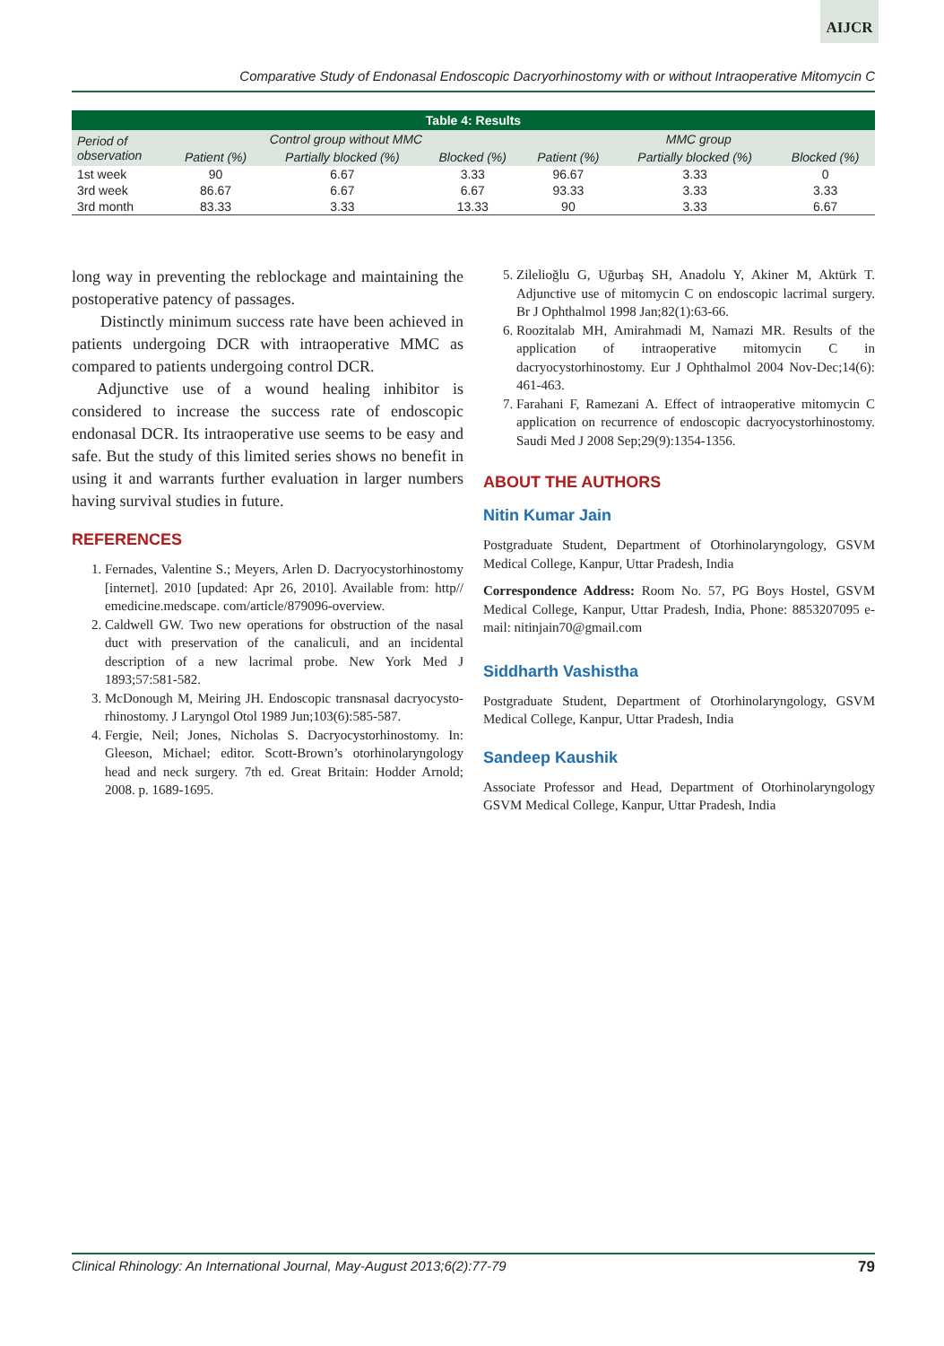AIJCR
Comparative Study of Endonasal Endoscopic Dacryorhinostomy with or without Intraoperative Mitomycin C
| Table 4: Results | | | | | | |
| --- | --- | --- | --- | --- | --- | --- |
| Period of observation | Control group without MMC | | | MMC group | | |
| | Patient (%) | Partially blocked (%) | Blocked (%) | Patient (%) | Partially blocked (%) | Blocked (%) |
| 1st week | 90 | 6.67 | 3.33 | 96.67 | 3.33 | 0 |
| 3rd week | 86.67 | 6.67 | 6.67 | 93.33 | 3.33 | 3.33 |
| 3rd month | 83.33 | 3.33 | 13.33 | 90 | 3.33 | 6.67 |
long way in preventing the reblockage and maintaining the postoperative patency of passages.
Distinctly minimum success rate have been achieved in patients undergoing DCR with intraoperative MMC as compared to patients undergoing control DCR.
Adjunctive use of a wound healing inhibitor is considered to increase the success rate of endoscopic endonasal DCR. Its intraoperative use seems to be easy and safe. But the study of this limited series shows no benefit in using it and warrants further evaluation in larger numbers having survival studies in future.
REFERENCES
1. Fernades, Valentine S.; Meyers, Arlen D. Dacryocystorhinostomy [internet]. 2010 [updated: Apr 26, 2010]. Available from: http// emedicine.medscape. com/article/879096-overview.
2. Caldwell GW. Two new operations for obstruction of the nasal duct with preservation of the canaliculi, and an incidental description of a new lacrimal probe. New York Med J 1893;57:581-582.
3. McDonough M, Meiring JH. Endoscopic transnasal dacryocysto-rhinostomy. J Laryngol Otol 1989 Jun;103(6):585-587.
4. Fergie, Neil; Jones, Nicholas S. Dacryocystorhinostomy. In: Gleeson, Michael; editor. Scott-Brown’s otorhinolaryngology head and neck surgery. 7th ed. Great Britain: Hodder Arnold; 2008. p. 1689-1695.
5. Zilelioğlu G, Uğurbaş SH, Anadolu Y, Akiner M, Aktürk T. Adjunctive use of mitomycin C on endoscopic lacrimal surgery. Br J Ophthalmol 1998 Jan;82(1):63-66.
6. Roozitalab MH, Amirahmadi M, Namazi MR. Results of the application of intraoperative mitomycin C in dacryocystorhinostomy. Eur J Ophthalmol 2004 Nov-Dec;14(6): 461-463.
7. Farahani F, Ramezani A. Effect of intraoperative mitomycin C application on recurrence of endoscopic dacryocystorhinostomy. Saudi Med J 2008 Sep;29(9):1354-1356.
ABOUT THE AUTHORS
Nitin Kumar Jain
Postgraduate Student, Department of Otorhinolaryngology, GSVM Medical College, Kanpur, Uttar Pradesh, India
Correspondence Address: Room No. 57, PG Boys Hostel, GSVM Medical College, Kanpur, Uttar Pradesh, India, Phone: 8853207095 e-mail: nitinjain70@gmail.com
Siddharth Vashistha
Postgraduate Student, Department of Otorhinolaryngology, GSVM Medical College, Kanpur, Uttar Pradesh, India
Sandeep Kaushik
Associate Professor and Head, Department of Otorhinolaryngology GSVM Medical College, Kanpur, Uttar Pradesh, India
Clinical Rhinology: An International Journal, May-August 2013;6(2):77-79 79